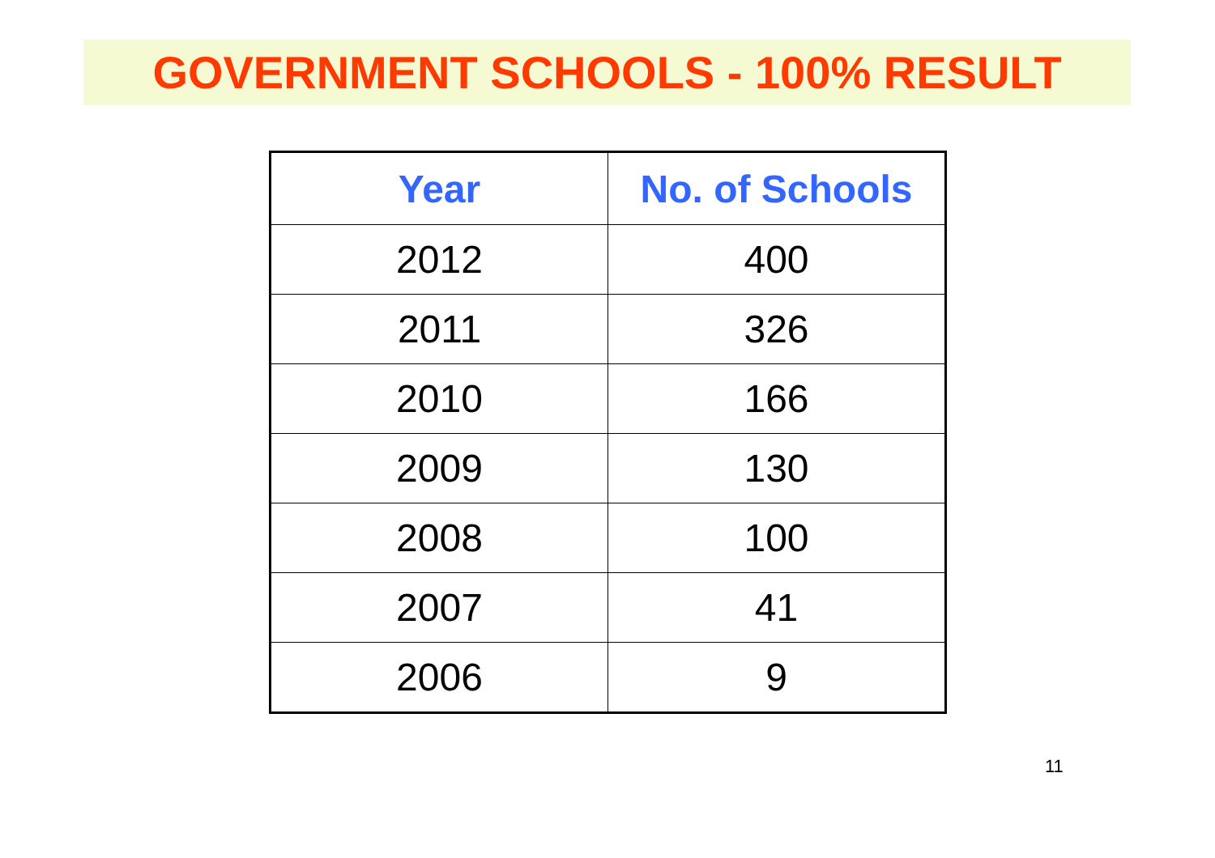GOVERNMENT SCHOOLS - 100% RESULT
| Year | No. of Schools |
| --- | --- |
| 2012 | 400 |
| 2011 | 326 |
| 2010 | 166 |
| 2009 | 130 |
| 2008 | 100 |
| 2007 | 41 |
| 2006 | 9 |
11